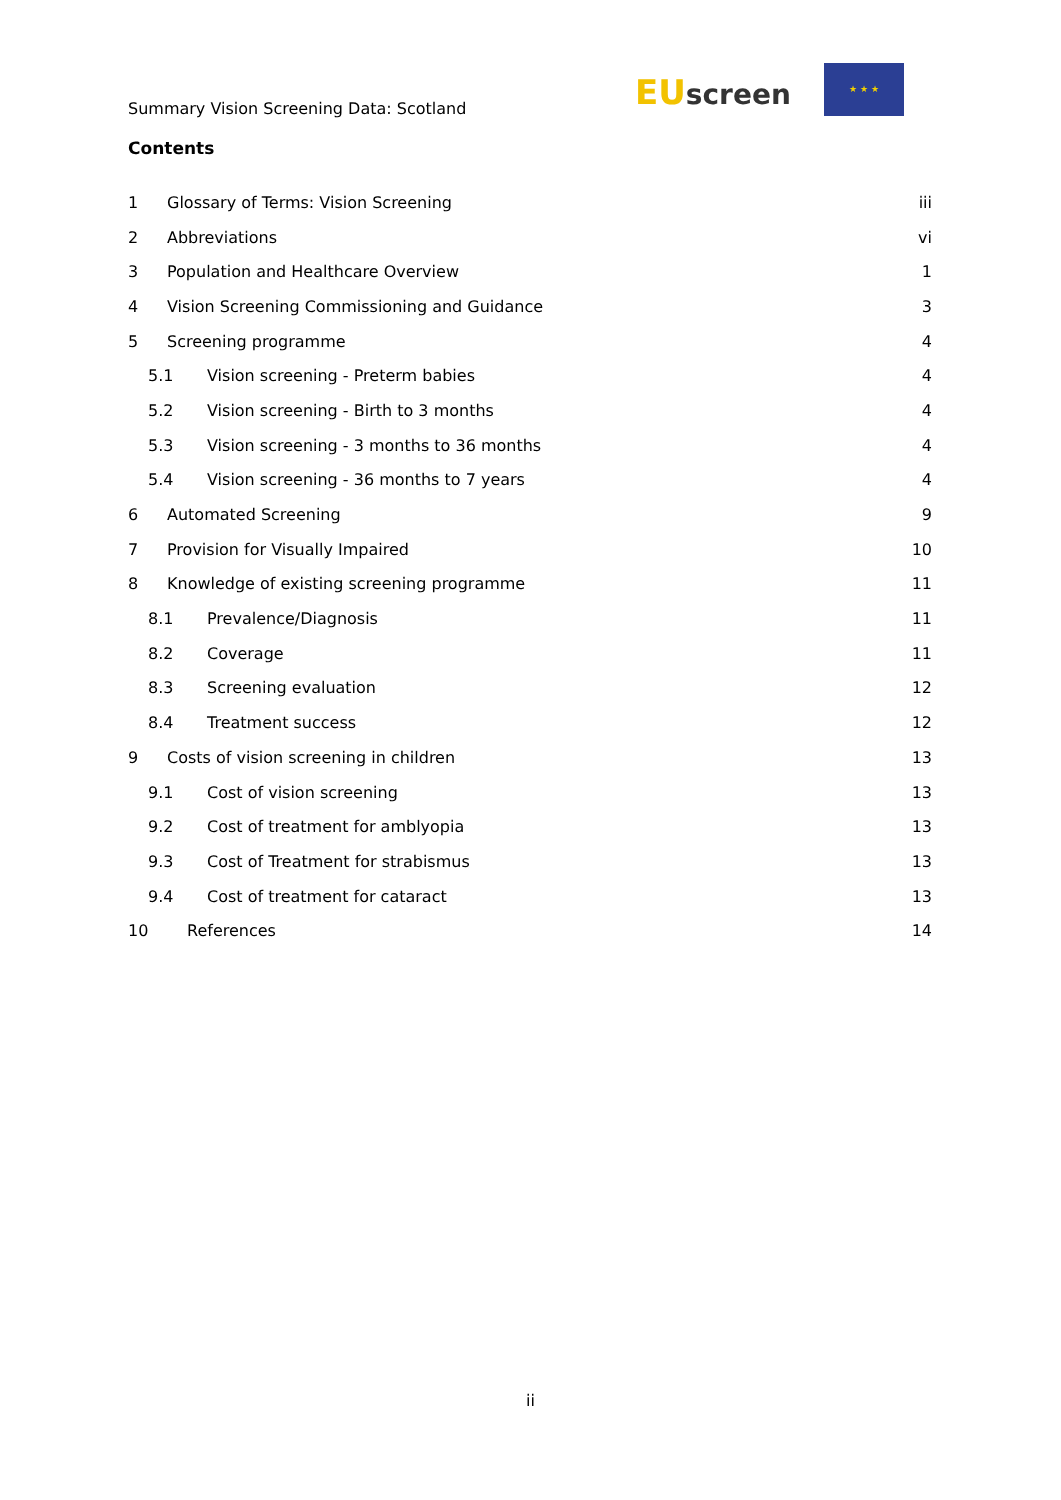Summary Vision Screening Data: Scotland EU screen
★ ★ ★
Contents
1 Glossary of Terms: Vision Screening iii
2 Abbreviations vi
3 Population and Healthcare Overview 1
4 Vision Screening Commissioning and Guidance 3
5 Screening programme 4
5.1 Vision screening - Preterm babies 4
5.2 Vision screening - Birth to 3 months 4
5.3 Vision screening - 3 months to 36 months 4
5.4 Vision screening - 36 months to 7 years 4
6 Automated Screening 9
7 Provision for Visually Impaired 10
8 Knowledge of existing screening programme 11
8.1 Prevalence/Diagnosis 11
8.2 Coverage 11
8.3 Screening evaluation 12
8.4 Treatment success 12
9 Costs of vision screening in children 13
9.1 Cost of vision screening 13
9.2 Cost of treatment for amblyopia 13
9.3 Cost of Treatment for strabismus 13
9.4 Cost of treatment for cataract 13
10 References 14
ii